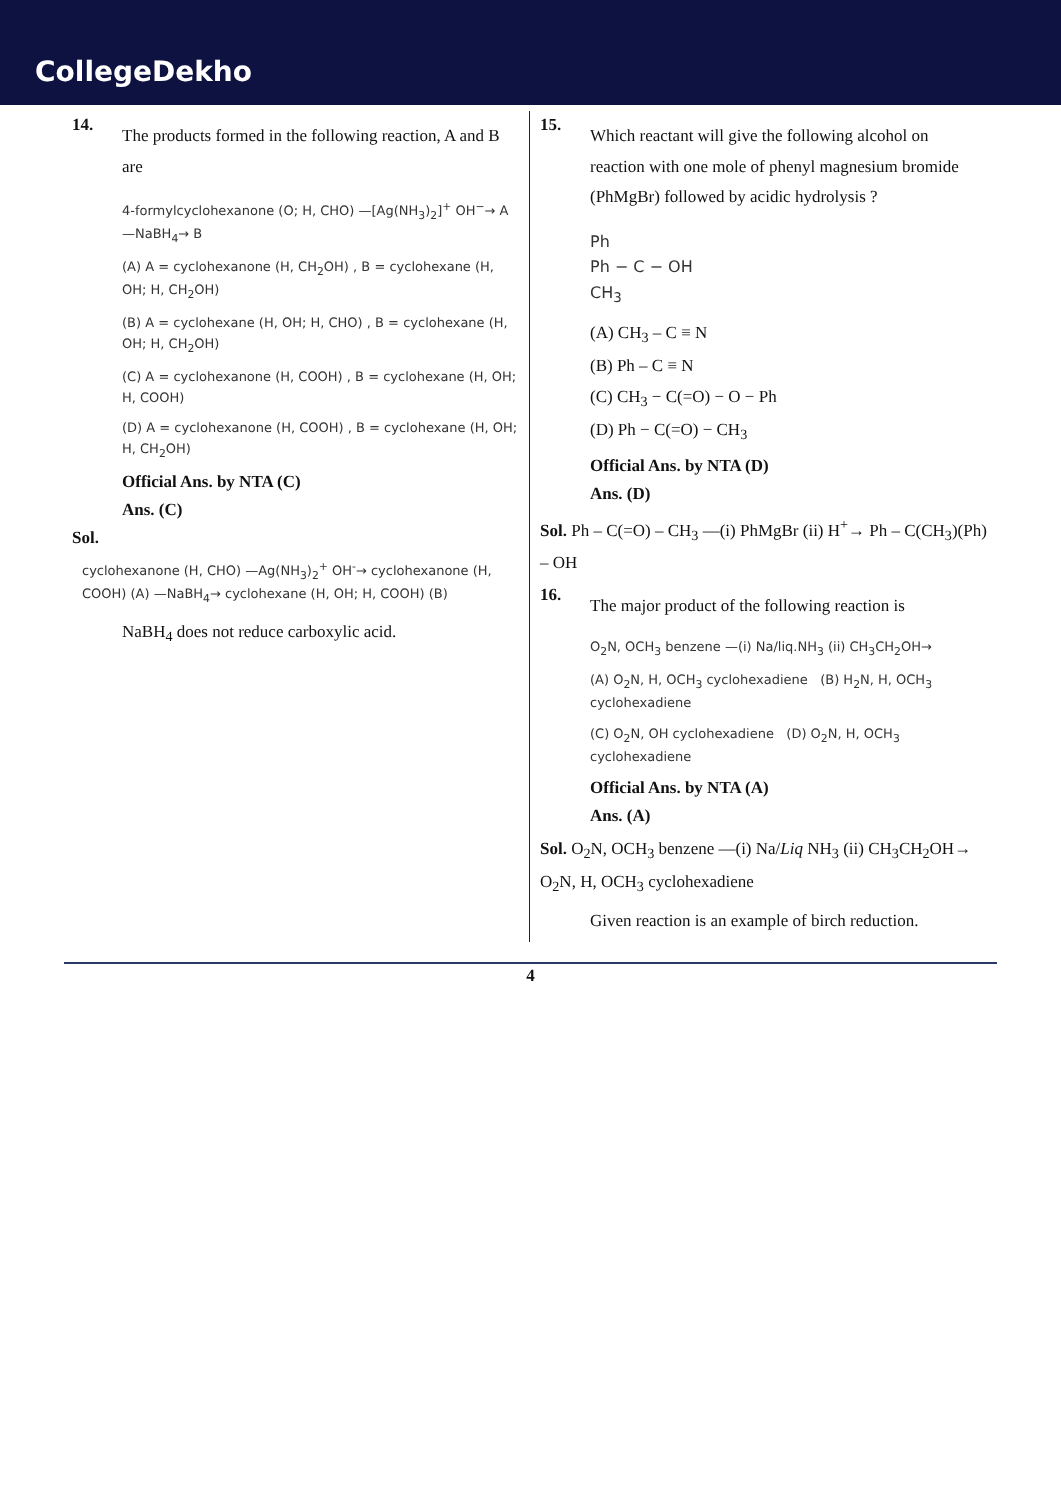CollegeDekho
14.
The products formed in the following reaction, A and B are
4-formylcyclohexanone (O; H, CHO) —[Ag(NH<sub>3</sub>)<sub>2</sub>]<sup>+</sup> OH<sup>−</sup>→ A —NaBH<sub>4</sub>→ B
(A) A = cyclohexanone (H, CH<sub>2</sub>OH) , B = cyclohexane (H, OH; H, CH<sub>2</sub>OH)
(B) A = cyclohexane (H, OH; H, CHO) , B = cyclohexane (H, OH; H, CH<sub>2</sub>OH)
(C) A = cyclohexanone (H, COOH) , B = cyclohexane (H, OH; H, COOH)
(D) A = cyclohexanone (H, COOH) , B = cyclohexane (H, OH; H, CH<sub>2</sub>OH)
Official Ans. by NTA (C)
Ans. (C)
Sol.
cyclohexanone (H, CHO) —Ag(NH<sub>3</sub>)<sub>2</sub><sup>+</sup> OH<sup>-</sup>→ cyclohexanone (H, COOH) (A) —NaBH<sub>4</sub>→ cyclohexane (H, OH; H, COOH) (B)
NaBH<sub>4</sub> does not reduce carboxylic acid.
15.
Which reactant will give the following alcohol on reaction with one mole of phenyl magnesium bromide (PhMgBr) followed by acidic hydrolysis ?
Ph
Ph − C − OH
CH<sub>3</sub>
(A) CH<sub>3</sub> – C ≡ N
(B) Ph – C ≡ N
(C) CH<sub>3</sub> − C(=O) − O − Ph
(D) Ph − C(=O) − CH<sub>3</sub>
Official Ans. by NTA (D)
Ans. (D)
Sol. Ph – C(=O) – CH<sub>3</sub> —(i) PhMgBr (ii) H<sup>+</sup>→ Ph – C(CH<sub>3</sub>)(Ph) – OH
16.
The major product of the following reaction is
O<sub>2</sub>N, OCH<sub>3</sub> benzene —(i) Na/liq.NH<sub>3</sub> (ii) CH<sub>3</sub>CH<sub>2</sub>OH→
(A) O<sub>2</sub>N, H, OCH<sub>3</sub> cyclohexadiene (B) H<sub>2</sub>N, H, OCH<sub>3</sub> cyclohexadiene
(C) O<sub>2</sub>N, OH cyclohexadiene (D) O<sub>2</sub>N, H, OCH<sub>3</sub> cyclohexadiene
Official Ans. by NTA (A)
Ans. (A)
Sol. O<sub>2</sub>N, OCH<sub>3</sub> benzene —(i) Na/Liq NH<sub>3</sub> (ii) CH<sub>3</sub>CH<sub>2</sub>OH→ O<sub>2</sub>N, H, OCH<sub>3</sub> cyclohexadiene
Given reaction is an example of birch reduction.
4